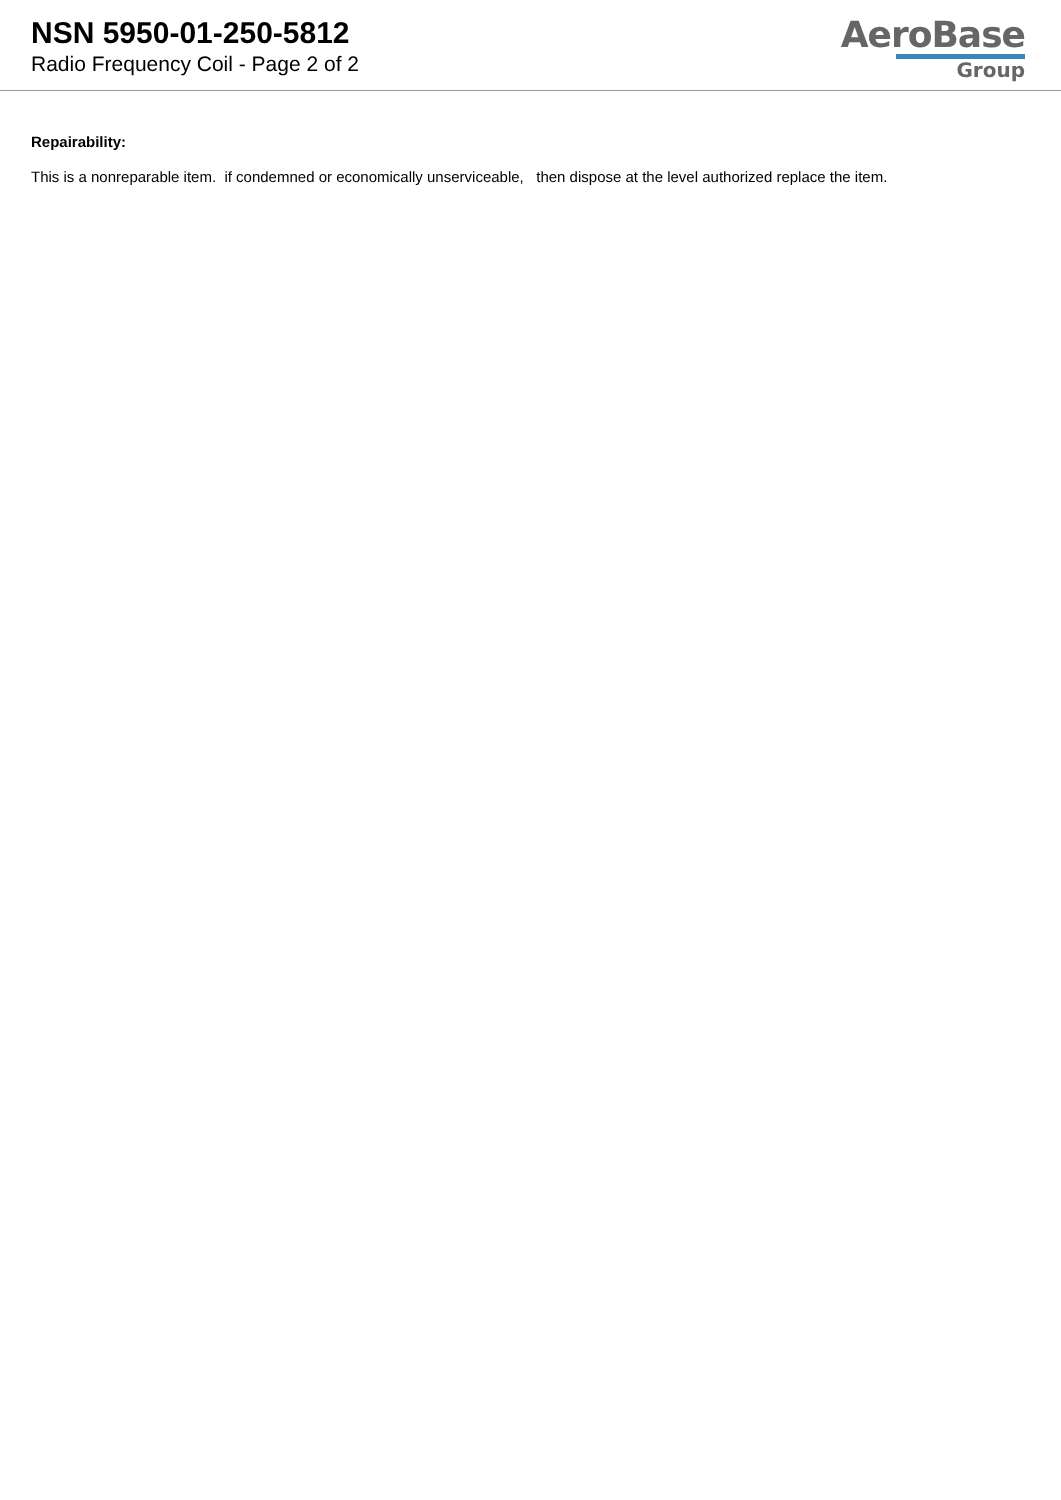NSN 5950-01-250-5812
Radio Frequency Coil - Page 2 of 2
AeroBase
Group
Repairability:
This is a nonreparable item. if condemned or economically unserviceable, then dispose at the level authorized replace the item.